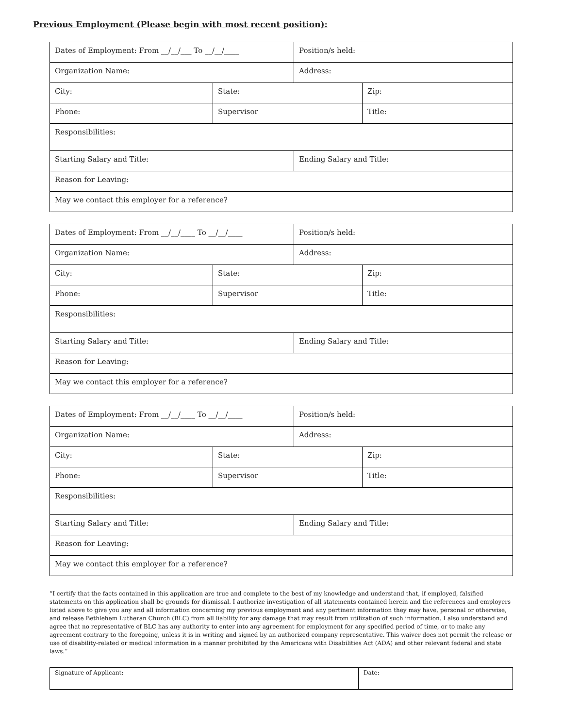Previous Employment (Please begin with most recent position):
| Dates of Employment: From __/__/___ To __/__/____ | | Position/s held: | |
| Organization Name: | | Address: | |
| City: | State: | | Zip: |
| Phone: | Supervisor | | Title: |
| Responsibilities: | | | |
| Starting Salary and Title: | | Ending Salary and Title: | |
| Reason for Leaving: | | | |
| May we contact this employer for a reference? | | | |
| Dates of Employment: From __/__/____ To __/__/____ | | Position/s held: | |
| Organization Name: | | Address: | |
| City: | State: | | Zip: |
| Phone: | Supervisor | | Title: |
| Responsibilities: | | | |
| Starting Salary and Title: | | Ending Salary and Title: | |
| Reason for Leaving: | | | |
| May we contact this employer for a reference? | | | |
| Dates of Employment: From __/__/____ To __/__/____ | | Position/s held: | |
| Organization Name: | | Address: | |
| City: | State: | | Zip: |
| Phone: | Supervisor | | Title: |
| Responsibilities: | | | |
| Starting Salary and Title: | | Ending Salary and Title: | |
| Reason for Leaving: | | | |
| May we contact this employer for a reference? | | | |
“I certify that the facts contained in this application are true and complete to the best of my knowledge and understand that, if employed, falsified statements on this application shall be grounds for dismissal. I authorize investigation of all statements contained herein and the references and employers listed above to give you any and all information concerning my previous employment and any pertinent information they may have, personal or otherwise, and release Bethlehem Lutheran Church (BLC) from all liability for any damage that may result from utilization of such information. I also understand and agree that no representative of BLC has any authority to enter into any agreement for employment for any specified period of time, or to make any agreement contrary to the foregoing, unless it is in writing and signed by an authorized company representative. This waiver does not permit the release or use of disability-related or medical information in a manner prohibited by the Americans with Disabilities Act (ADA) and other relevant federal and state laws.”
| Signature of Applicant: | Date: |